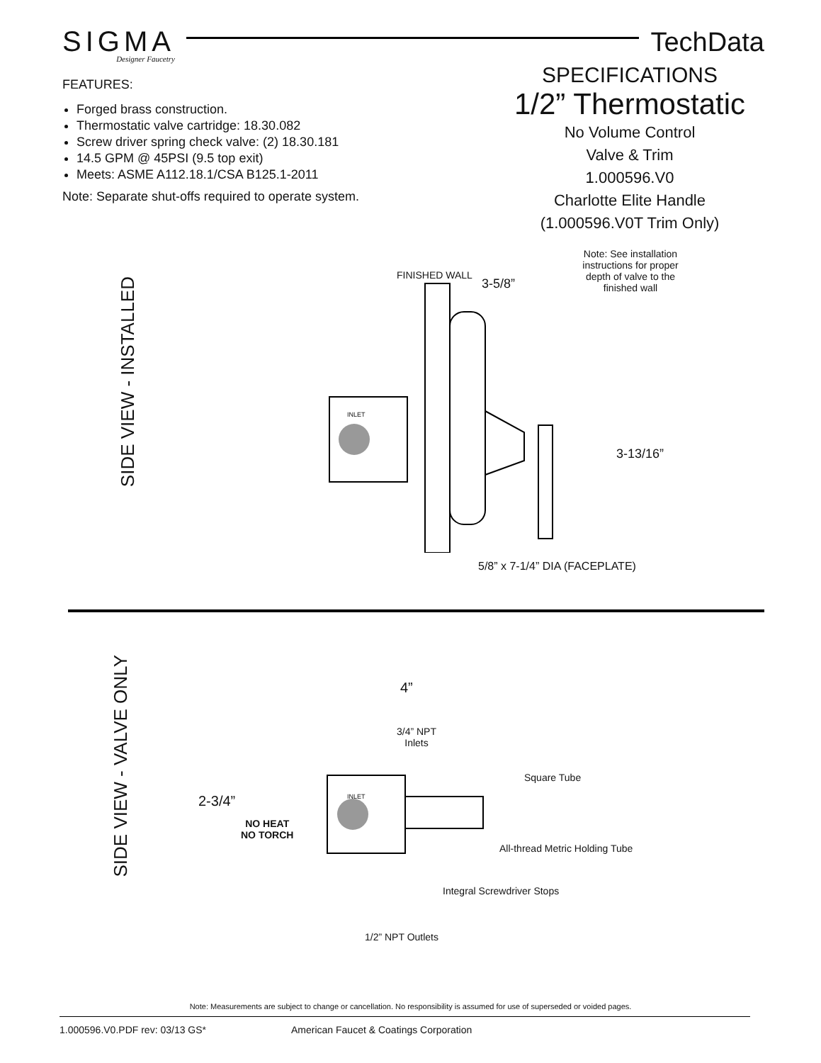SIGMA
Designer Faucetry
TechData
FEATURES:
Forged brass construction.
Thermostatic valve cartridge: 18.30.082
Screw driver spring check valve: (2) 18.30.181
14.5 GPM @ 45PSI (9.5 top exit)
Meets: ASME A112.18.1/CSA B125.1-2011
Note: Separate shut-offs required to operate system.
SPECIFICATIONS
1/2” Thermostatic
No Volume Control
Valve & Trim
1.000596.V0
Charlotte Elite Handle
(1.000596.V0T Trim Only)
SIDE VIEW - INSTALLED
FINISHED WALL
3-5/8”
Note: See installation instructions for proper depth of valve to the finished wall
INLET
3-13/16”
5/8” x 7-1/4” DIA (FACEPLATE)
SIDE VIEW - VALVE ONLY
4”
3/4” NPT
Inlets
Square Tube
2-3/4” INLET
NO HEAT
NO TORCH
All-thread Metric Holding Tube
Integral Screwdriver Stops
1/2” NPT Outlets
Note: Measurements are subject to change or cancellation. No responsibility is assumed for use of superseded or voided pages.
1.000596.V0.PDF rev: 03/13 GS* American Faucet & Coatings Corporation